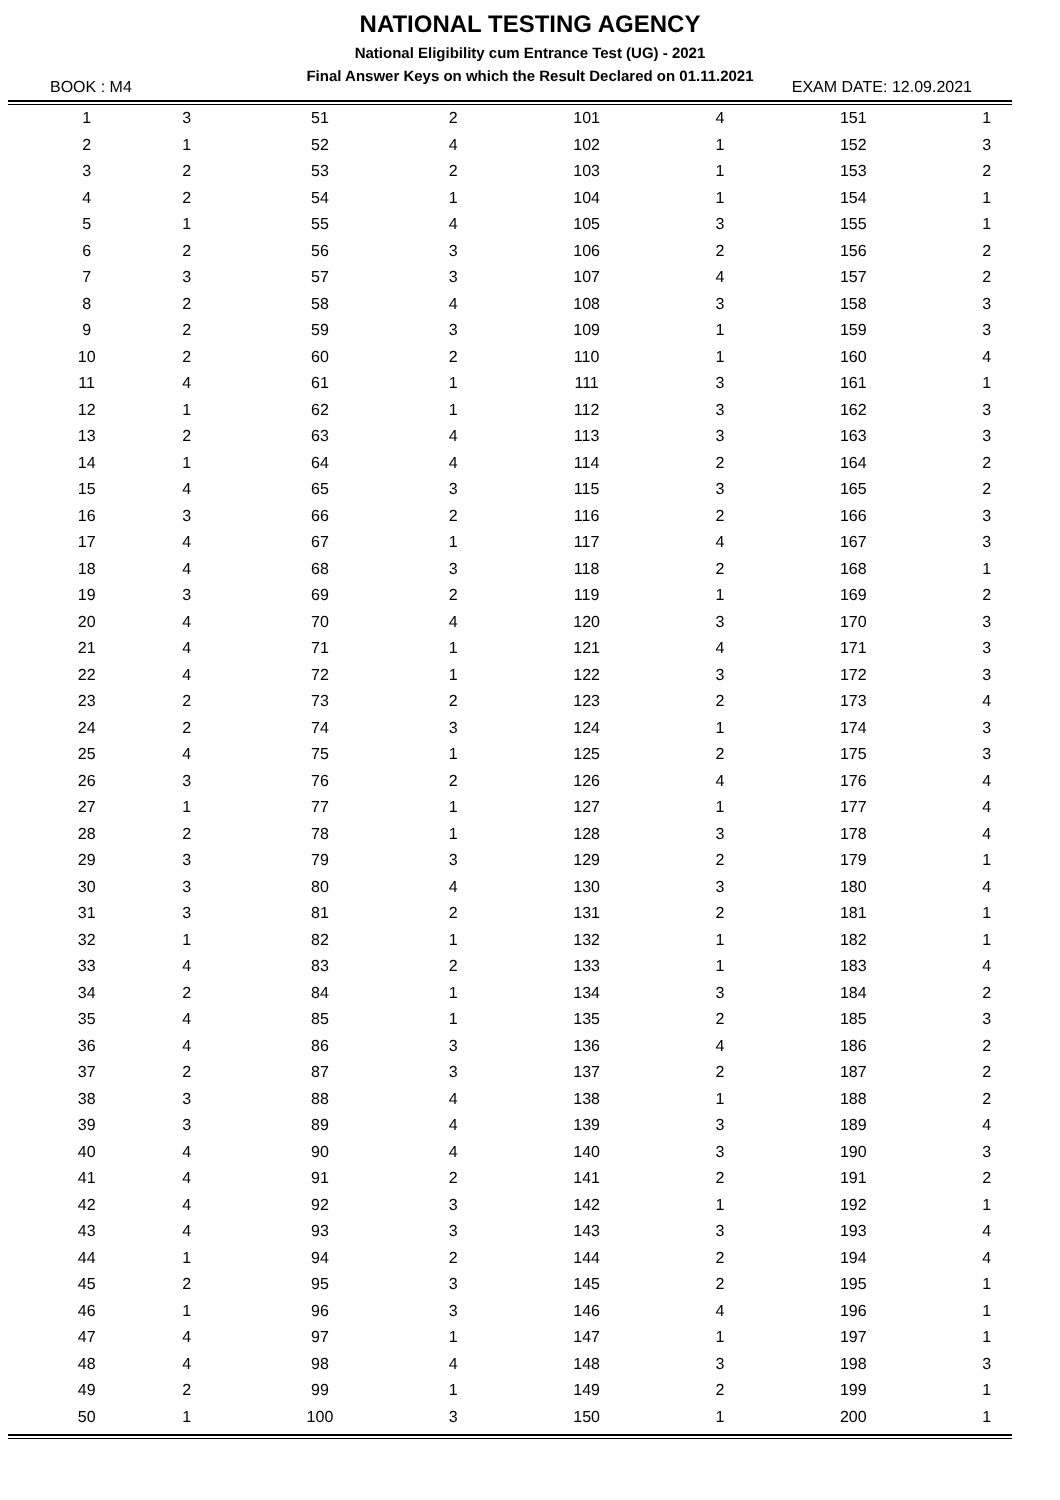NATIONAL TESTING AGENCY
National Eligibility cum Entrance Test (UG) - 2021
Final Answer Keys on which the Result Declared on 01.11.2021
BOOK : M4 EXAM DATE: 12.09.2021
| 1 | 3 | 51 | 2 | 101 | 4 | 151 | 1 |
| 2 | 1 | 52 | 4 | 102 | 1 | 152 | 3 |
| 3 | 2 | 53 | 2 | 103 | 1 | 153 | 2 |
| 4 | 2 | 54 | 1 | 104 | 1 | 154 | 1 |
| 5 | 1 | 55 | 4 | 105 | 3 | 155 | 1 |
| 6 | 2 | 56 | 3 | 106 | 2 | 156 | 2 |
| 7 | 3 | 57 | 3 | 107 | 4 | 157 | 2 |
| 8 | 2 | 58 | 4 | 108 | 3 | 158 | 3 |
| 9 | 2 | 59 | 3 | 109 | 1 | 159 | 3 |
| 10 | 2 | 60 | 2 | 110 | 1 | 160 | 4 |
| 11 | 4 | 61 | 1 | 111 | 3 | 161 | 1 |
| 12 | 1 | 62 | 1 | 112 | 3 | 162 | 3 |
| 13 | 2 | 63 | 4 | 113 | 3 | 163 | 3 |
| 14 | 1 | 64 | 4 | 114 | 2 | 164 | 2 |
| 15 | 4 | 65 | 3 | 115 | 3 | 165 | 2 |
| 16 | 3 | 66 | 2 | 116 | 2 | 166 | 3 |
| 17 | 4 | 67 | 1 | 117 | 4 | 167 | 3 |
| 18 | 4 | 68 | 3 | 118 | 2 | 168 | 1 |
| 19 | 3 | 69 | 2 | 119 | 1 | 169 | 2 |
| 20 | 4 | 70 | 4 | 120 | 3 | 170 | 3 |
| 21 | 4 | 71 | 1 | 121 | 4 | 171 | 3 |
| 22 | 4 | 72 | 1 | 122 | 3 | 172 | 3 |
| 23 | 2 | 73 | 2 | 123 | 2 | 173 | 4 |
| 24 | 2 | 74 | 3 | 124 | 1 | 174 | 3 |
| 25 | 4 | 75 | 1 | 125 | 2 | 175 | 3 |
| 26 | 3 | 76 | 2 | 126 | 4 | 176 | 4 |
| 27 | 1 | 77 | 1 | 127 | 1 | 177 | 4 |
| 28 | 2 | 78 | 1 | 128 | 3 | 178 | 4 |
| 29 | 3 | 79 | 3 | 129 | 2 | 179 | 1 |
| 30 | 3 | 80 | 4 | 130 | 3 | 180 | 4 |
| 31 | 3 | 81 | 2 | 131 | 2 | 181 | 1 |
| 32 | 1 | 82 | 1 | 132 | 1 | 182 | 1 |
| 33 | 4 | 83 | 2 | 133 | 1 | 183 | 4 |
| 34 | 2 | 84 | 1 | 134 | 3 | 184 | 2 |
| 35 | 4 | 85 | 1 | 135 | 2 | 185 | 3 |
| 36 | 4 | 86 | 3 | 136 | 4 | 186 | 2 |
| 37 | 2 | 87 | 3 | 137 | 2 | 187 | 2 |
| 38 | 3 | 88 | 4 | 138 | 1 | 188 | 2 |
| 39 | 3 | 89 | 4 | 139 | 3 | 189 | 4 |
| 40 | 4 | 90 | 4 | 140 | 3 | 190 | 3 |
| 41 | 4 | 91 | 2 | 141 | 2 | 191 | 2 |
| 42 | 4 | 92 | 3 | 142 | 1 | 192 | 1 |
| 43 | 4 | 93 | 3 | 143 | 3 | 193 | 4 |
| 44 | 1 | 94 | 2 | 144 | 2 | 194 | 4 |
| 45 | 2 | 95 | 3 | 145 | 2 | 195 | 1 |
| 46 | 1 | 96 | 3 | 146 | 4 | 196 | 1 |
| 47 | 4 | 97 | 1 | 147 | 1 | 197 | 1 |
| 48 | 4 | 98 | 4 | 148 | 3 | 198 | 3 |
| 49 | 2 | 99 | 1 | 149 | 2 | 199 | 1 |
| 50 | 1 | 100 | 3 | 150 | 1 | 200 | 1 |